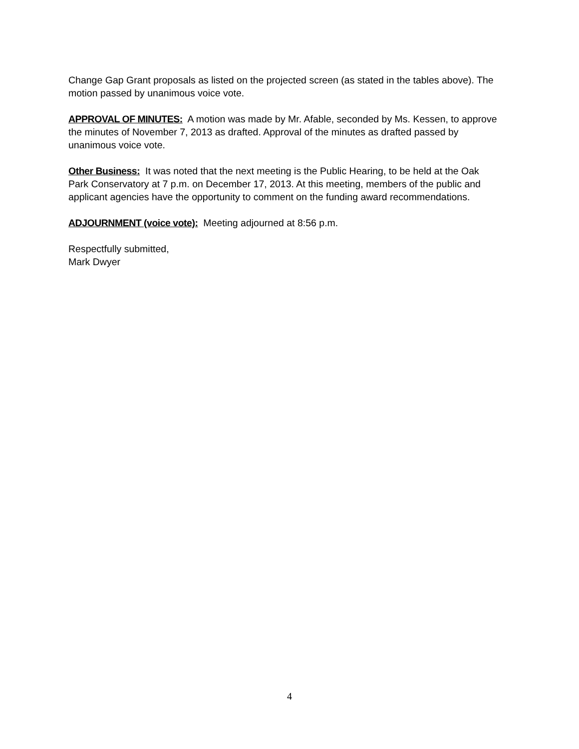Change Gap Grant proposals as listed on the projected screen (as stated in the tables above). The motion passed by unanimous voice vote.
APPROVAL OF MINUTES: A motion was made by Mr. Afable, seconded by Ms. Kessen, to approve the minutes of November 7, 2013 as drafted. Approval of the minutes as drafted passed by unanimous voice vote.
Other Business: It was noted that the next meeting is the Public Hearing, to be held at the Oak Park Conservatory at 7 p.m. on December 17, 2013. At this meeting, members of the public and applicant agencies have the opportunity to comment on the funding award recommendations.
ADJOURNMENT (voice vote): Meeting adjourned at 8:56 p.m.
Respectfully submitted,
Mark Dwyer
4